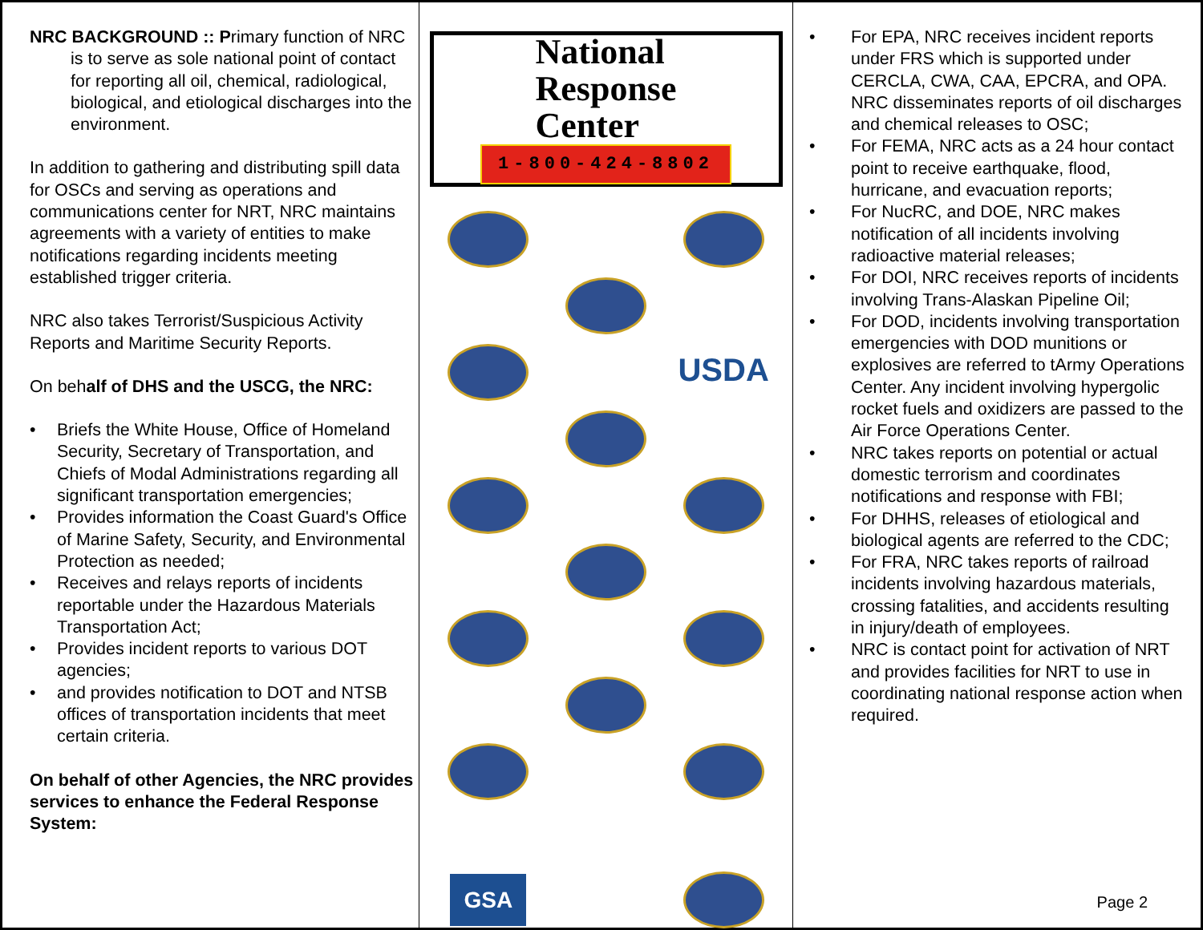NRC BACKGROUND :: Primary function of NRC is to serve as sole national point of contact for reporting all oil, chemical, radiological, biological, and etiological discharges into the environment.
In addition to gathering and distributing spill data for OSCs and serving as operations and communications center for NRT, NRC maintains agreements with a variety of entities to make notifications regarding incidents meeting established trigger criteria.
NRC also takes Terrorist/Suspicious Activity Reports and Maritime Security Reports.
On behalf of DHS and the USCG, the NRC:
• Briefs the White House, Office of Homeland Security, Secretary of Transportation, and Chiefs of Modal Administrations regarding all significant transportation emergencies;
• Provides information the Coast Guard's Office of Marine Safety, Security, and Environmental Protection as needed;
• Receives and relays reports of incidents reportable under the Hazardous Materials Transportation Act;
• Provides incident reports to various DOT agencies;
• and provides notification to DOT and NTSB offices of transportation incidents that meet certain criteria.
On behalf of other Agencies, the NRC provides services to enhance the Federal Response System:
National
Response
Center
1-800-424-8802
USDA
GSA
• For EPA, NRC receives incident reports under FRS which is supported under CERCLA, CWA, CAA, EPCRA, and OPA. NRC disseminates reports of oil discharges and chemical releases to OSC;
• For FEMA, NRC acts as a 24 hour contact point to receive earthquake, flood, hurricane, and evacuation reports;
• For NucRC, and DOE, NRC makes notification of all incidents involving radioactive material releases;
• For DOI, NRC receives reports of incidents involving Trans-Alaskan Pipeline Oil;
• For DOD, incidents involving transportation emergencies with DOD munitions or explosives are referred to tArmy Operations Center. Any incident involving hypergolic rocket fuels and oxidizers are passed to the Air Force Operations Center.
• NRC takes reports on potential or actual domestic terrorism and coordinates notifications and response with FBI;
• For DHHS, releases of etiological and biological agents are referred to the CDC;
• For FRA, NRC takes reports of railroad incidents involving hazardous materials, crossing fatalities, and accidents resulting in injury/death of employees.
• NRC is contact point for activation of NRT and provides facilities for NRT to use in coordinating national response action when required.
Page 2